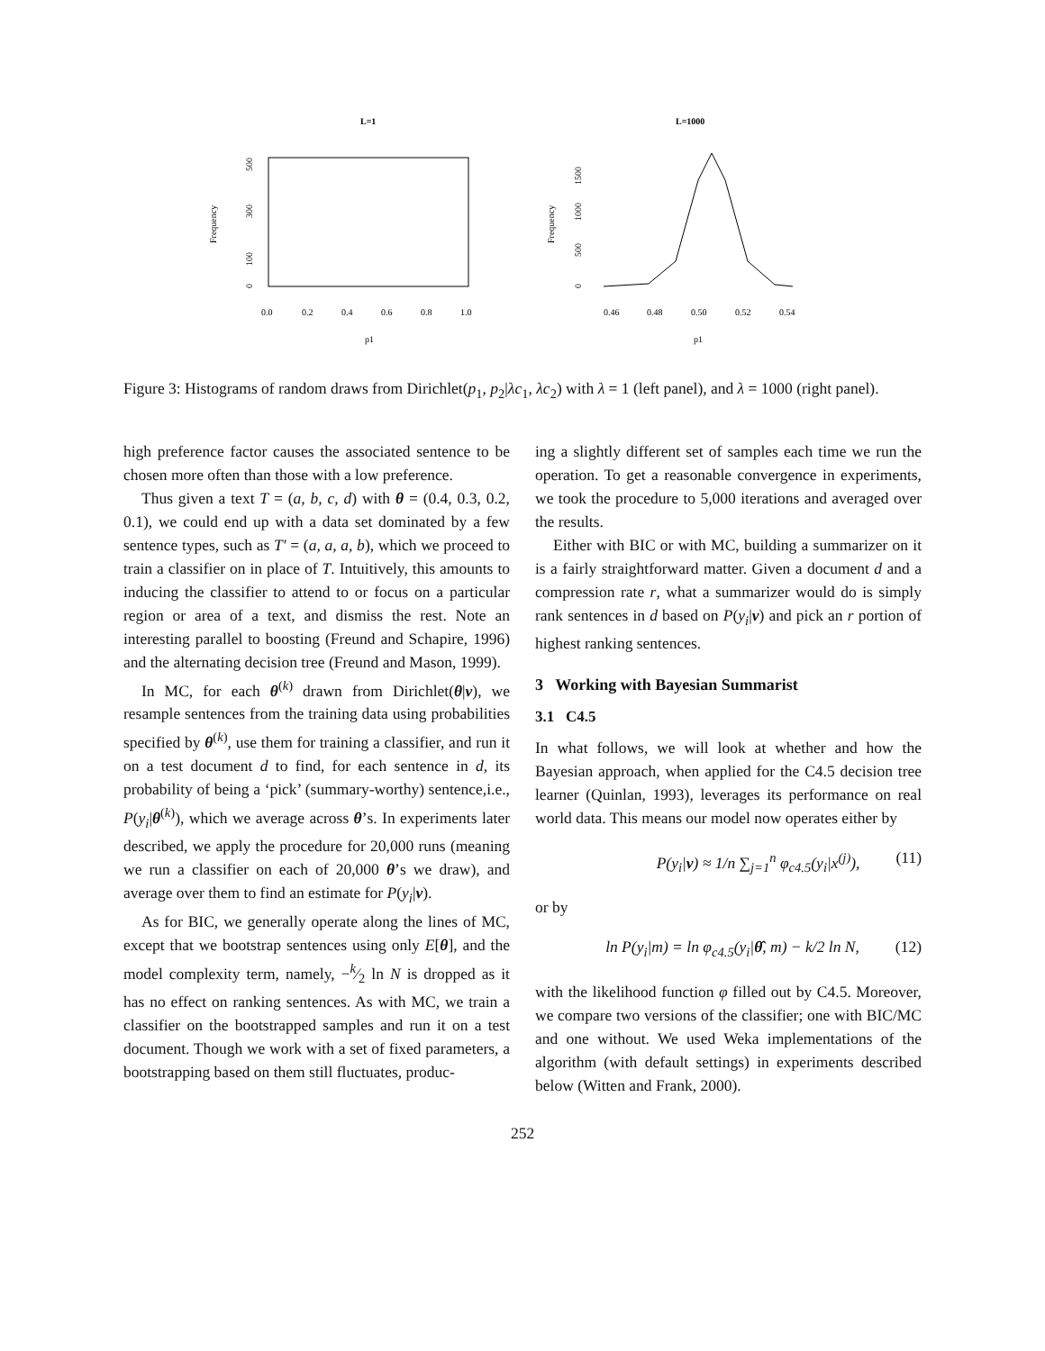L=1
Frequency
0
100
300
500
0.0
0.2
0.4
0.6
0.8
1.0
p1
L=1000
Frequency
0
500
1000
1500
0.46
0.48
0.50
0.52
0.54
p1
Figure 3: Histograms of random draws from Dirichlet(p<sub>1</sub>, p<sub>2</sub>|λc<sub>1</sub>, λc<sub>2</sub>) with λ = 1 (left panel), and λ = 1000 (right panel).
high preference factor causes the associated sentence to be chosen more often than those with a low preference.
Thus given a text T = (a, b, c, d) with θ = (0.4, 0.3, 0.2, 0.1), we could end up with a data set dominated by a few sentence types, such as T′ = (a, a, a, b), which we proceed to train a classifier on in place of T. Intuitively, this amounts to inducing the classifier to attend to or focus on a particular region or area of a text, and dismiss the rest. Note an interesting parallel to boosting (Freund and Schapire, 1996) and the alternating decision tree (Freund and Mason, 1999).
In MC, for each θ<sup>(k)</sup> drawn from Dirichlet(θ|v), we resample sentences from the training data using probabilities specified by θ<sup>(k)</sup>, use them for training a classifier, and run it on a test document d to find, for each sentence in d, its probability of being a ‘pick’ (summary-worthy) sentence,i.e., P(y<sub>i</sub>|θ<sup>(k)</sup>), which we average across θ’s. In experiments later described, we apply the procedure for 20,000 runs (meaning we run a classifier on each of 20,000 θ’s we draw), and average over them to find an estimate for P(y<sub>i</sub>|v).
As for BIC, we generally operate along the lines of MC, except that we bootstrap sentences using only E[θ], and the model complexity term, namely, −k⁄2 ln N is dropped as it has no effect on ranking sentences. As with MC, we train a classifier on the bootstrapped samples and run it on a test document. Though we work with a set of fixed parameters, a bootstrapping based on them still fluctuates, produc-
ing a slightly different set of samples each time we run the operation. To get a reasonable convergence in experiments, we took the procedure to 5,000 iterations and averaged over the results.
Either with BIC or with MC, building a summarizer on it is a fairly straightforward matter. Given a document d and a compression rate r, what a summarizer would do is simply rank sentences in d based on P(y<sub>i</sub>|v) and pick an r portion of highest ranking sentences.
3 Working with Bayesian Summarist
3.1 C4.5
In what follows, we will look at whether and how the Bayesian approach, when applied for the C4.5 decision tree learner (Quinlan, 1993), leverages its performance on real world data. This means our model now operates either by
P(y<sub>i</sub>|v) ≈ 1/n ∑<sub>j=1</sub><sup>n</sup> φ<sub>c4.5</sub>(y<sub>i</sub>|x<sup>(j)</sup>), (11)
or by
ln P(y<sub>i</sub>|m) = ln φ<sub>c4.5</sub>(y<sub>i</sub>|θ̂, m) − k/2 ln N, (12)
with the likelihood function φ filled out by C4.5. Moreover, we compare two versions of the classifier; one with BIC/MC and one without. We used Weka implementations of the algorithm (with default settings) in experiments described below (Witten and Frank, 2000).
252